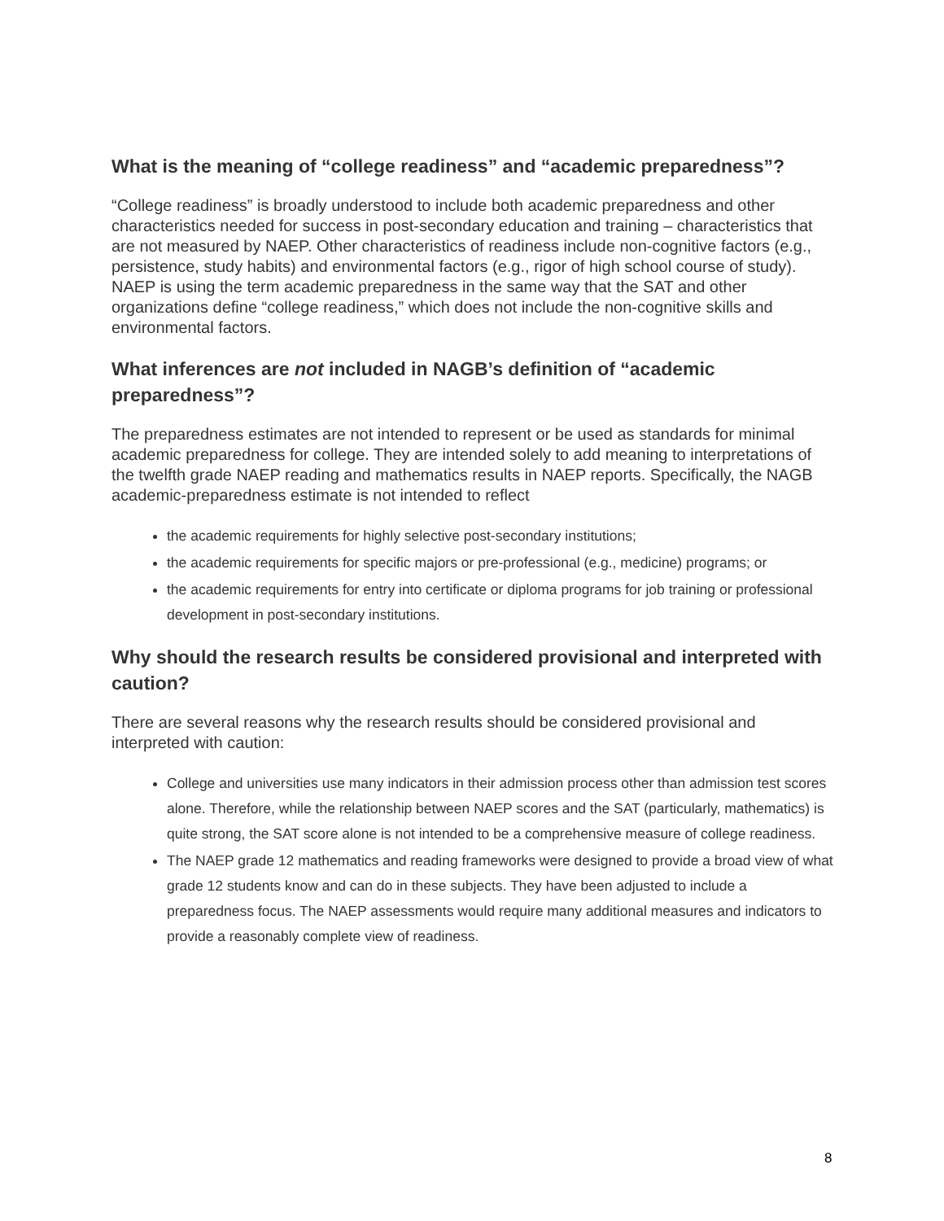What is the meaning of “college readiness” and “academic preparedness”?
“College readiness” is broadly understood to include both academic preparedness and other characteristics needed for success in post-secondary education and training – characteristics that are not measured by NAEP. Other characteristics of readiness include non-cognitive factors (e.g., persistence, study habits) and environmental factors (e.g., rigor of high school course of study). NAEP is using the term academic preparedness in the same way that the SAT and other organizations define “college readiness,” which does not include the non-cognitive skills and environmental factors.
What inferences are not included in NAGB’s definition of “academic preparedness”?
The preparedness estimates are not intended to represent or be used as standards for minimal academic preparedness for college. They are intended solely to add meaning to interpretations of the twelfth grade NAEP reading and mathematics results in NAEP reports. Specifically, the NAGB academic-preparedness estimate is not intended to reflect
the academic requirements for highly selective post-secondary institutions;
the academic requirements for specific majors or pre-professional (e.g., medicine) programs; or
the academic requirements for entry into certificate or diploma programs for job training or professional development in post-secondary institutions.
Why should the research results be considered provisional and interpreted with caution?
There are several reasons why the research results should be considered provisional and interpreted with caution:
College and universities use many indicators in their admission process other than admission test scores alone. Therefore, while the relationship between NAEP scores and the SAT (particularly, mathematics) is quite strong, the SAT score alone is not intended to be a comprehensive measure of college readiness.
The NAEP grade 12 mathematics and reading frameworks were designed to provide a broad view of what grade 12 students know and can do in these subjects. They have been adjusted to include a preparedness focus. The NAEP assessments would require many additional measures and indicators to provide a reasonably complete view of readiness.
8